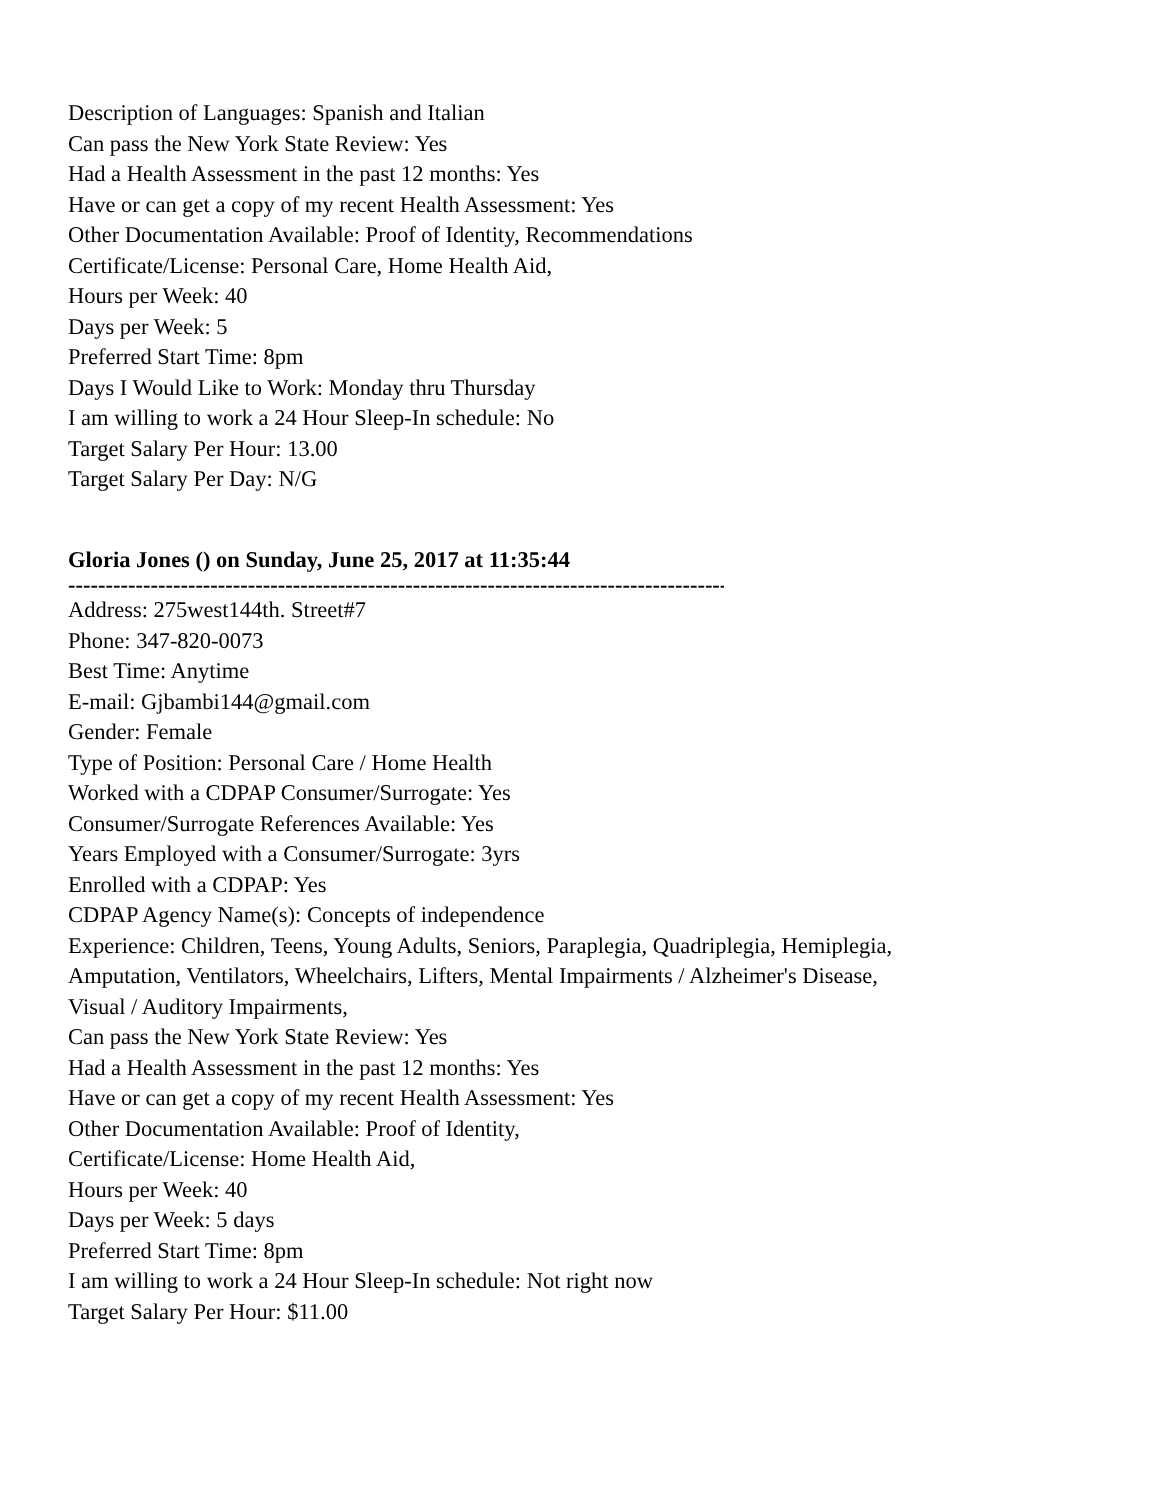Description of Languages: Spanish and Italian
Can pass the New York State Review: Yes
Had a Health Assessment in the past 12 months: Yes
Have or can get a copy of my recent Health Assessment: Yes
Other Documentation Available: Proof of Identity, Recommendations
Certificate/License: Personal Care, Home Health Aid,
Hours per Week: 40
Days per Week: 5
Preferred Start Time: 8pm
Days I Would Like to Work: Monday thru Thursday
I am willing to work a 24 Hour Sleep-In schedule: No
Target Salary Per Hour: 13.00
Target Salary Per Day: N/G
Gloria Jones () on Sunday, June 25, 2017 at 11:35:44
--------------------------------------------------------------------------------------------
Address: 275west144th. Street#7
Phone: 347-820-0073
Best Time: Anytime
E-mail: Gjbambi144@gmail.com
Gender: Female
Type of Position: Personal Care / Home Health
Worked with a CDPAP Consumer/Surrogate: Yes
Consumer/Surrogate References Available: Yes
Years Employed with a Consumer/Surrogate: 3yrs
Enrolled with a CDPAP: Yes
CDPAP Agency Name(s): Concepts of independence
Experience: Children, Teens, Young Adults, Seniors, Paraplegia, Quadriplegia, Hemiplegia,
Amputation, Ventilators, Wheelchairs, Lifters, Mental Impairments / Alzheimer's Disease,
Visual / Auditory Impairments,
Can pass the New York State Review: Yes
Had a Health Assessment in the past 12 months: Yes
Have or can get a copy of my recent Health Assessment: Yes
Other Documentation Available: Proof of Identity,
Certificate/License: Home Health Aid,
Hours per Week: 40
Days per Week: 5 days
Preferred Start Time: 8pm
I am willing to work a 24 Hour Sleep-In schedule: Not right now
Target Salary Per Hour: $11.00